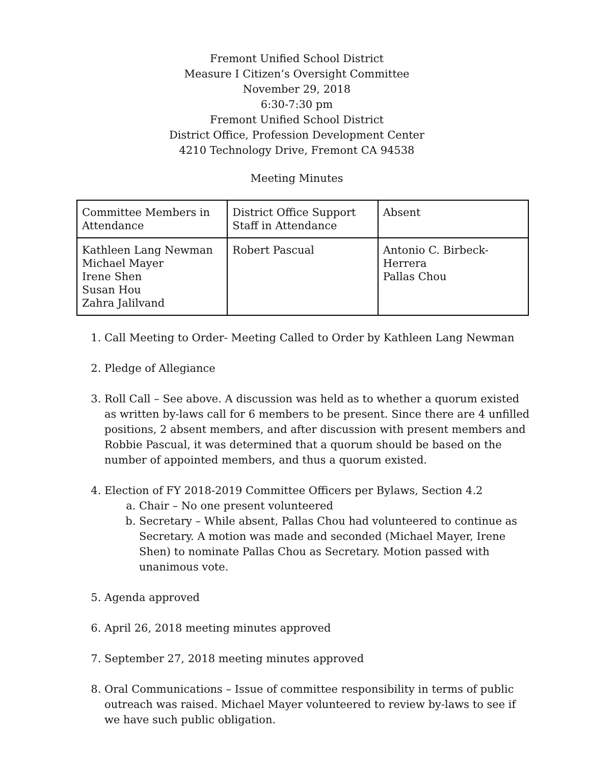Fremont Unified School District
Measure I Citizen’s Oversight Committee
November 29, 2018
6:30-7:30 pm
Fremont Unified School District
District Office, Profession Development Center
4210 Technology Drive, Fremont CA 94538
Meeting Minutes
| Committee Members in Attendance | District Office Support Staff in Attendance | Absent |
| Kathleen Lang Newman Michael Mayer Irene Shen Susan Hou Zahra Jalilvand | Robert Pascual | Antonio C. Birbeck-Herrera Pallas Chou |
1. Call Meeting to Order- Meeting Called to Order by Kathleen Lang Newman
2. Pledge of Allegiance
3. Roll Call – See above. A discussion was held as to whether a quorum existed as written by-laws call for 6 members to be present. Since there are 4 unfilled positions, 2 absent members, and after discussion with present members and Robbie Pascual, it was determined that a quorum should be based on the number of appointed members, and thus a quorum existed.
4. Election of FY 2018-2019 Committee Officers per Bylaws, Section 4.2
a. Chair – No one present volunteered
b. Secretary – While absent, Pallas Chou had volunteered to continue as Secretary. A motion was made and seconded (Michael Mayer, Irene Shen) to nominate Pallas Chou as Secretary. Motion passed with unanimous vote.
5. Agenda approved
6. April 26, 2018 meeting minutes approved
7. September 27, 2018 meeting minutes approved
8. Oral Communications – Issue of committee responsibility in terms of public outreach was raised. Michael Mayer volunteered to review by-laws to see if we have such public obligation.